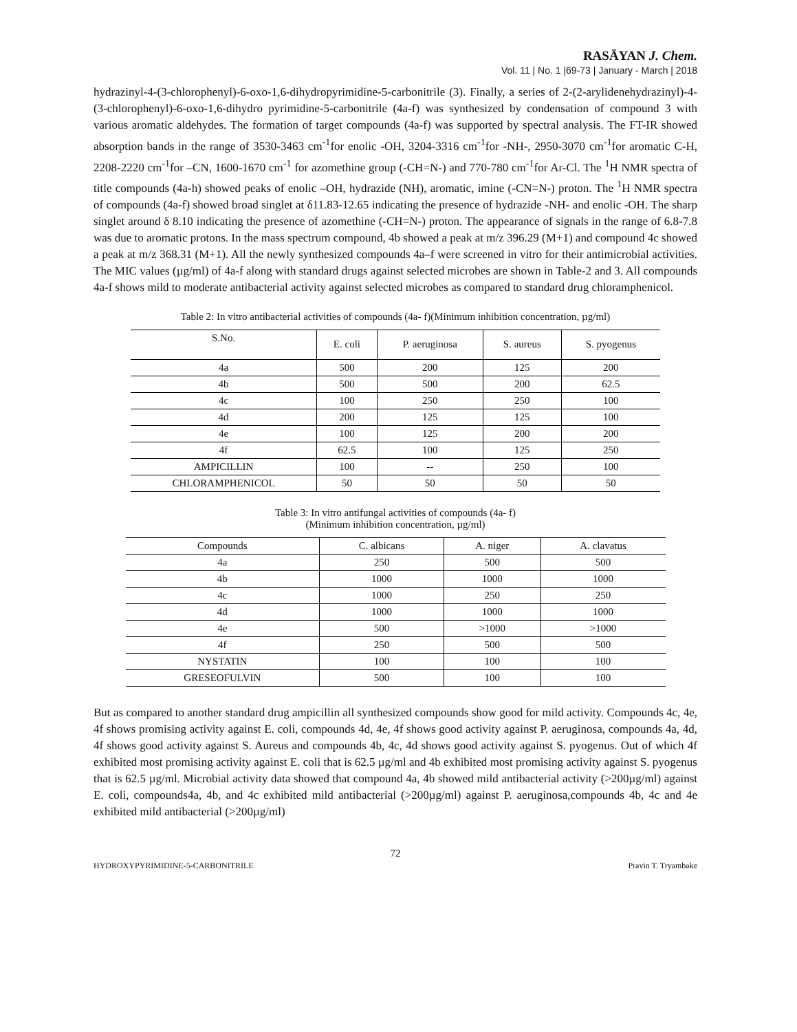RASĀYAN J. Chem.
Vol. 11 | No. 1 |69-73 | January - March | 2018
hydrazinyl-4-(3-chlorophenyl)-6-oxo-1,6-dihydropyrimidine-5-carbonitrile (3). Finally, a series of 2-(2-arylidenehydrazinyl)-4-(3-chlorophenyl)-6-oxo-1,6-dihydro pyrimidine-5-carbonitrile (4a-f) was synthesized by condensation of compound 3 with various aromatic aldehydes. The formation of target compounds (4a-f) was supported by spectral analysis. The FT-IR showed absorption bands in the range of 3530-3463 cm<sup>-1</sup>for enolic -OH, 3204-3316 cm<sup>-1</sup>for -NH-, 2950-3070 cm<sup>-1</sup>for aromatic C-H, 2208-2220 cm<sup>-1</sup>for –CN, 1600-1670 cm<sup>-1</sup> for azomethine group (-CH=N-) and 770-780 cm<sup>-1</sup>for Ar-Cl. The <sup>1</sup>H NMR spectra of title compounds (4a-h) showed peaks of enolic –OH, hydrazide (NH), aromatic, imine (-CN=N-) proton. The <sup>1</sup>H NMR spectra of compounds (4a-f) showed broad singlet at δ11.83-12.65 indicating the presence of hydrazide -NH- and enolic -OH. The sharp singlet around δ 8.10 indicating the presence of azomethine (-CH=N-) proton. The appearance of signals in the range of 6.8-7.8 was due to aromatic protons. In the mass spectrum compound, 4b showed a peak at m/z 396.29 (M+1) and compound 4c showed a peak at m/z 368.31 (M+1). All the newly synthesized compounds 4a–f were screened in vitro for their antimicrobial activities. The MIC values (µg/ml) of 4a-f along with standard drugs against selected microbes are shown in Table-2 and 3. All compounds 4a-f shows mild to moderate antibacterial activity against selected microbes as compared to standard drug chloramphenicol.
Table 2: In vitro antibacterial activities of compounds (4a- f)(Minimum inhibition concentration, µg/ml)
| S.No. | E. coli | P. aeruginosa | S. aureus | S. pyogenus |
| --- | --- | --- | --- | --- |
| 4a | 500 | 200 | 125 | 200 |
| 4b | 500 | 500 | 200 | 62.5 |
| 4c | 100 | 250 | 250 | 100 |
| 4d | 200 | 125 | 125 | 100 |
| 4e | 100 | 125 | 200 | 200 |
| 4f | 62.5 | 100 | 125 | 250 |
| AMPICILLIN | 100 | -- | 250 | 100 |
| CHLORAMPHENICOL | 50 | 50 | 50 | 50 |
Table 3: In vitro antifungal activities of compounds (4a- f)
(Minimum inhibition concentration, µg/ml)
| Compounds | C. albicans | A. niger | A. clavatus |
| --- | --- | --- | --- |
| 4a | 250 | 500 | 500 |
| 4b | 1000 | 1000 | 1000 |
| 4c | 1000 | 250 | 250 |
| 4d | 1000 | 1000 | 1000 |
| 4e | 500 | >1000 | >1000 |
| 4f | 250 | 500 | 500 |
| NYSTATIN | 100 | 100 | 100 |
| GRESEOFULVIN | 500 | 100 | 100 |
But as compared to another standard drug ampicillin all synthesized compounds show good for mild activity. Compounds 4c, 4e, 4f shows promising activity against E. coli, compounds 4d, 4e, 4f shows good activity against P. aeruginosa, compounds 4a, 4d, 4f shows good activity against S. Aureus and compounds 4b, 4c, 4d shows good activity against S. pyogenus. Out of which 4f exhibited most promising activity against E. coli that is 62.5 µg/ml and 4b exhibited most promising activity against S. pyogenus that is 62.5 µg/ml. Microbial activity data showed that compound 4a, 4b showed mild antibacterial activity (>200µg/ml) against E. coli, compounds4a, 4b, and 4c exhibited mild antibacterial (>200µg/ml) against P. aeruginosa,compounds 4b, 4c and 4e exhibited mild antibacterial (>200µg/ml)
72
HYDROXYPYRIMIDINE-5-CARBONITRILE Pravin T. Tryambake